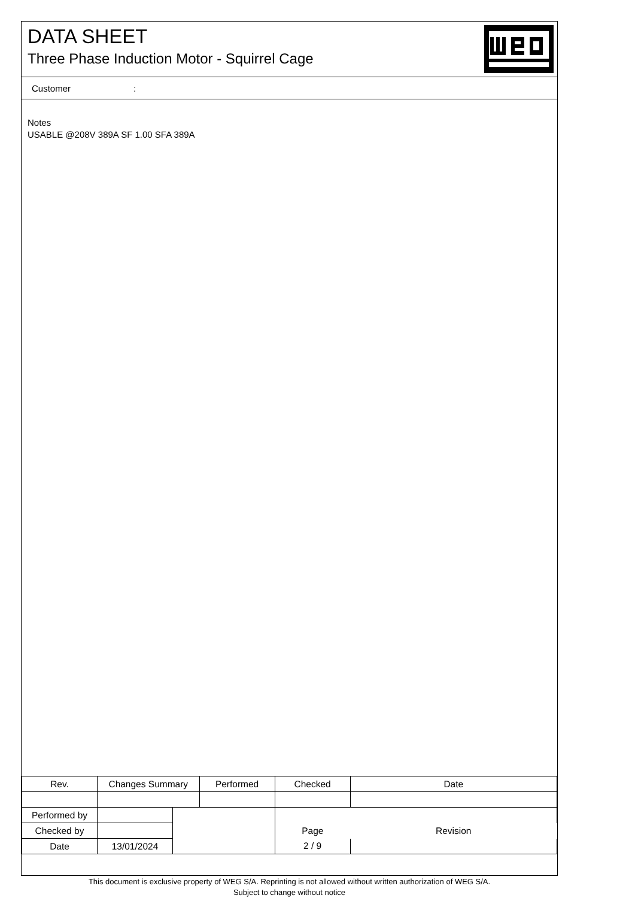DATA SHEET
Three Phase Induction Motor - Squirrel Cage
Customer:
Notes
USABLE @208V 389A SF 1.00 SFA 389A
| Rev. | Changes Summary | | Performed | Checked | Date |
| --- | --- | --- | --- | --- | --- |
| Performed by | | | | | |
| Checked by | | | | Page | Revision |
| Date | 13/01/2024 | | | 2 / 9 | |
This document is exclusive property of WEG S/A. Reprinting is not allowed without written authorization of WEG S/A.
Subject to change without notice